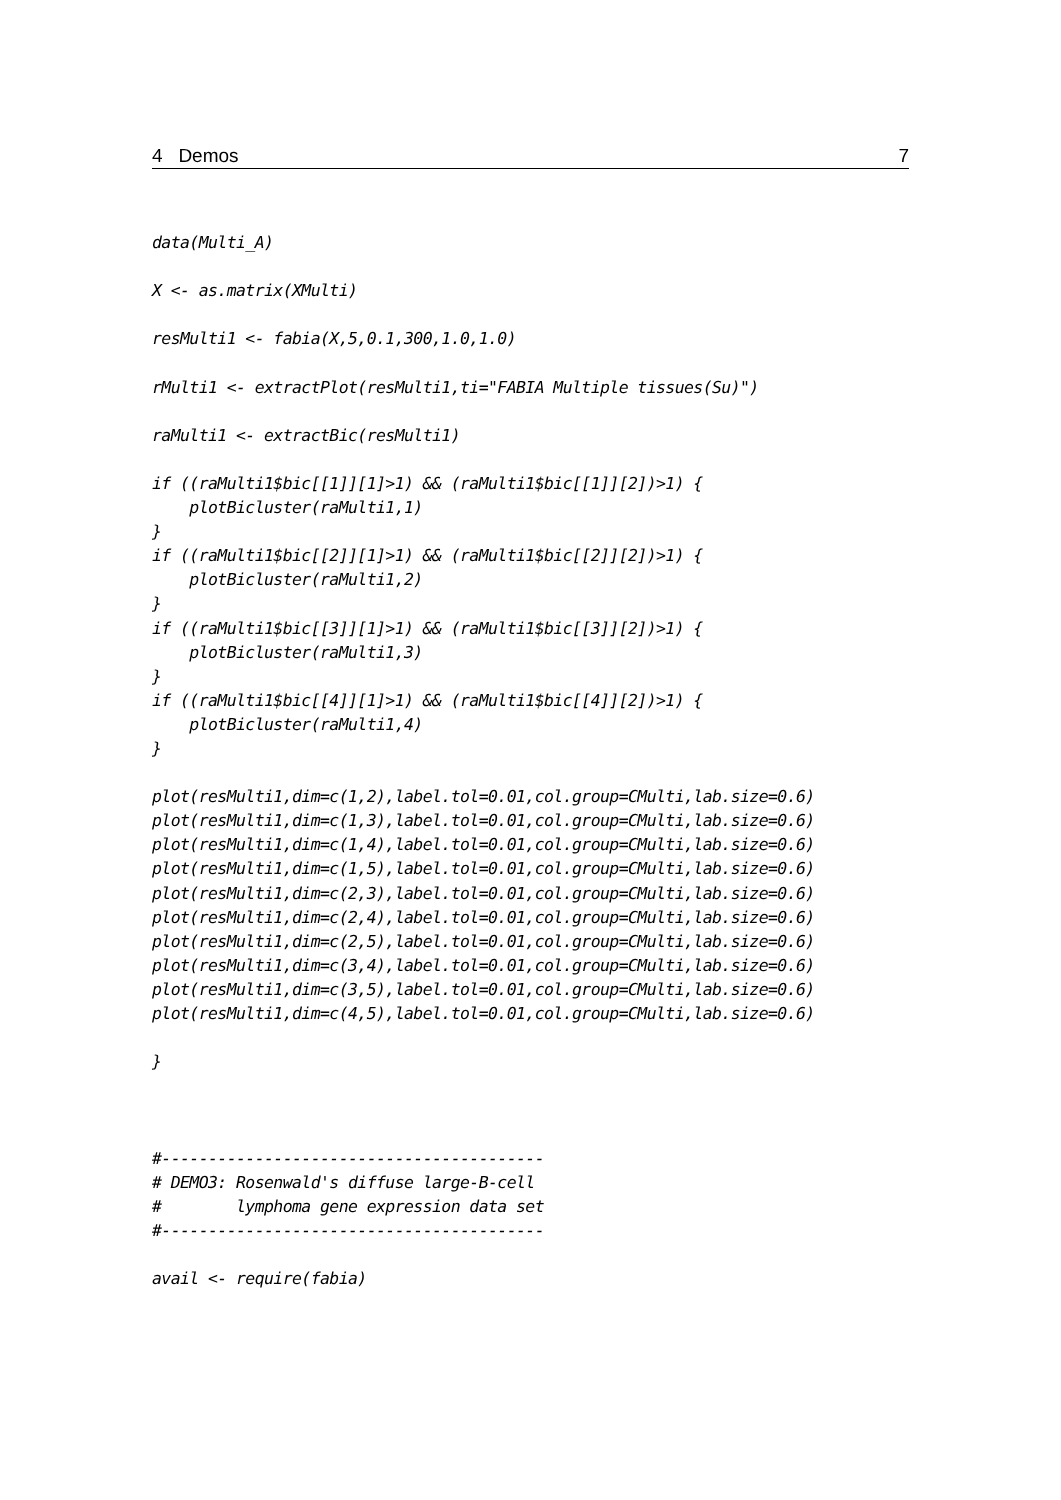4 Demos 7
data(Multi_A)

X <- as.matrix(XMulti)

resMulti1 <- fabia(X,5,0.1,300,1.0,1.0)

rMulti1 <- extractPlot(resMulti1,ti="FABIA Multiple tissues(Su)")

raMulti1 <- extractBic(resMulti1)

if ((raMulti1$bic[[1]][1]>1) && (raMulti1$bic[[1]][2])>1) {
    plotBicluster(raMulti1,1)
}
if ((raMulti1$bic[[2]][1]>1) && (raMulti1$bic[[2]][2])>1) {
    plotBicluster(raMulti1,2)
}
if ((raMulti1$bic[[3]][1]>1) && (raMulti1$bic[[3]][2])>1) {
    plotBicluster(raMulti1,3)
}
if ((raMulti1$bic[[4]][1]>1) && (raMulti1$bic[[4]][2])>1) {
    plotBicluster(raMulti1,4)
}

plot(resMulti1,dim=c(1,2),label.tol=0.01,col.group=CMulti,lab.size=0.6)
plot(resMulti1,dim=c(1,3),label.tol=0.01,col.group=CMulti,lab.size=0.6)
plot(resMulti1,dim=c(1,4),label.tol=0.01,col.group=CMulti,lab.size=0.6)
plot(resMulti1,dim=c(1,5),label.tol=0.01,col.group=CMulti,lab.size=0.6)
plot(resMulti1,dim=c(2,3),label.tol=0.01,col.group=CMulti,lab.size=0.6)
plot(resMulti1,dim=c(2,4),label.tol=0.01,col.group=CMulti,lab.size=0.6)
plot(resMulti1,dim=c(2,5),label.tol=0.01,col.group=CMulti,lab.size=0.6)
plot(resMulti1,dim=c(3,4),label.tol=0.01,col.group=CMulti,lab.size=0.6)
plot(resMulti1,dim=c(3,5),label.tol=0.01,col.group=CMulti,lab.size=0.6)
plot(resMulti1,dim=c(4,5),label.tol=0.01,col.group=CMulti,lab.size=0.6)

}



#-----------------------------------------
# DEMO3: Rosenwald's diffuse large-B-cell
#        lymphoma gene expression data set
#-----------------------------------------

avail <- require(fabia)